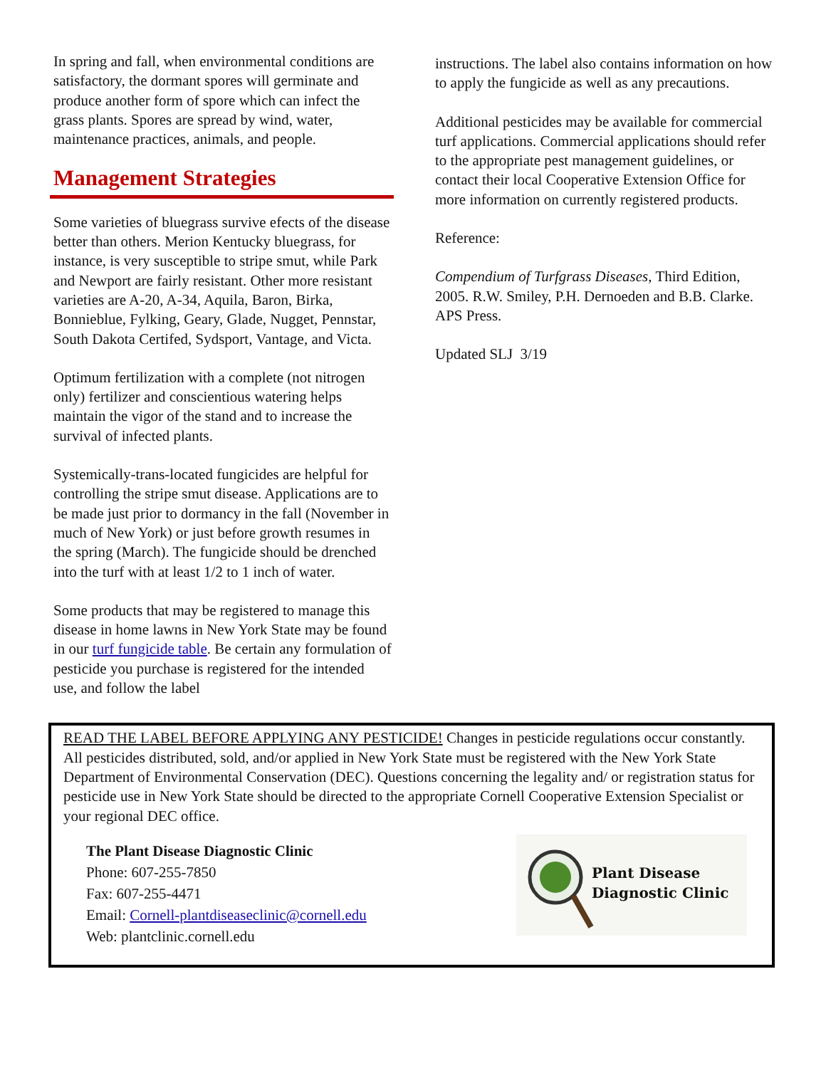In spring and fall, when environmental conditions are satisfactory, the dormant spores will germinate and produce another form of spore which can infect the grass plants. Spores are spread by wind, water, maintenance practices, animals, and people.
Management Strategies
Some varieties of bluegrass survive efects of the disease better than others. Merion Kentucky bluegrass, for instance, is very susceptible to stripe smut, while Park and Newport are fairly resistant. Other more resistant varieties are A-20, A-34, Aquila, Baron, Birka, Bonnieblue, Fylking, Geary, Glade, Nugget, Pennstar, South Dakota Certifed, Sydsport, Vantage, and Victa.
Optimum fertilization with a complete (not nitrogen only) fertilizer and conscientious watering helps maintain the vigor of the stand and to increase the survival of infected plants.
Systemically-trans-located fungicides are helpful for controlling the stripe smut disease. Applications are to be made just prior to dormancy in the fall (November in much of New York) or just before growth resumes in the spring (March). The fungicide should be drenched into the turf with at least 1/2 to 1 inch of water.
Some products that may be registered to manage this disease in home lawns in New York State may be found in our turf fungicide table. Be certain any formulation of pesticide you purchase is registered for the intended use, and follow the label
instructions. The label also contains information on how to apply the fungicide as well as any precautions.
Additional pesticides may be available for commercial turf applications. Commercial applications should refer to the appropriate pest management guidelines, or contact their local Cooperative Extension Office for more information on currently registered products.
Reference:
Compendium of Turfgrass Diseases, Third Edition, 2005. R.W. Smiley, P.H. Dernoeden and B.B. Clarke. APS Press.
Updated SLJ 3/19
READ THE LABEL BEFORE APPLYING ANY PESTICIDE! Changes in pesticide regulations occur constantly. All pesticides distributed, sold, and/or applied in New York State must be registered with the New York State Department of Environmental Conservation (DEC). Questions concerning the legality and/ or registration status for pesticide use in New York State should be directed to the appropriate Cornell Cooperative Extension Specialist or your regional DEC office.
The Plant Disease Diagnostic Clinic
Phone: 607-255-7850
Fax: 607-255-4471
Email: Cornell-plantdiseaseclinic@cornell.edu
Web: plantclinic.cornell.edu
Plant Disease
Diagnostic Clinic